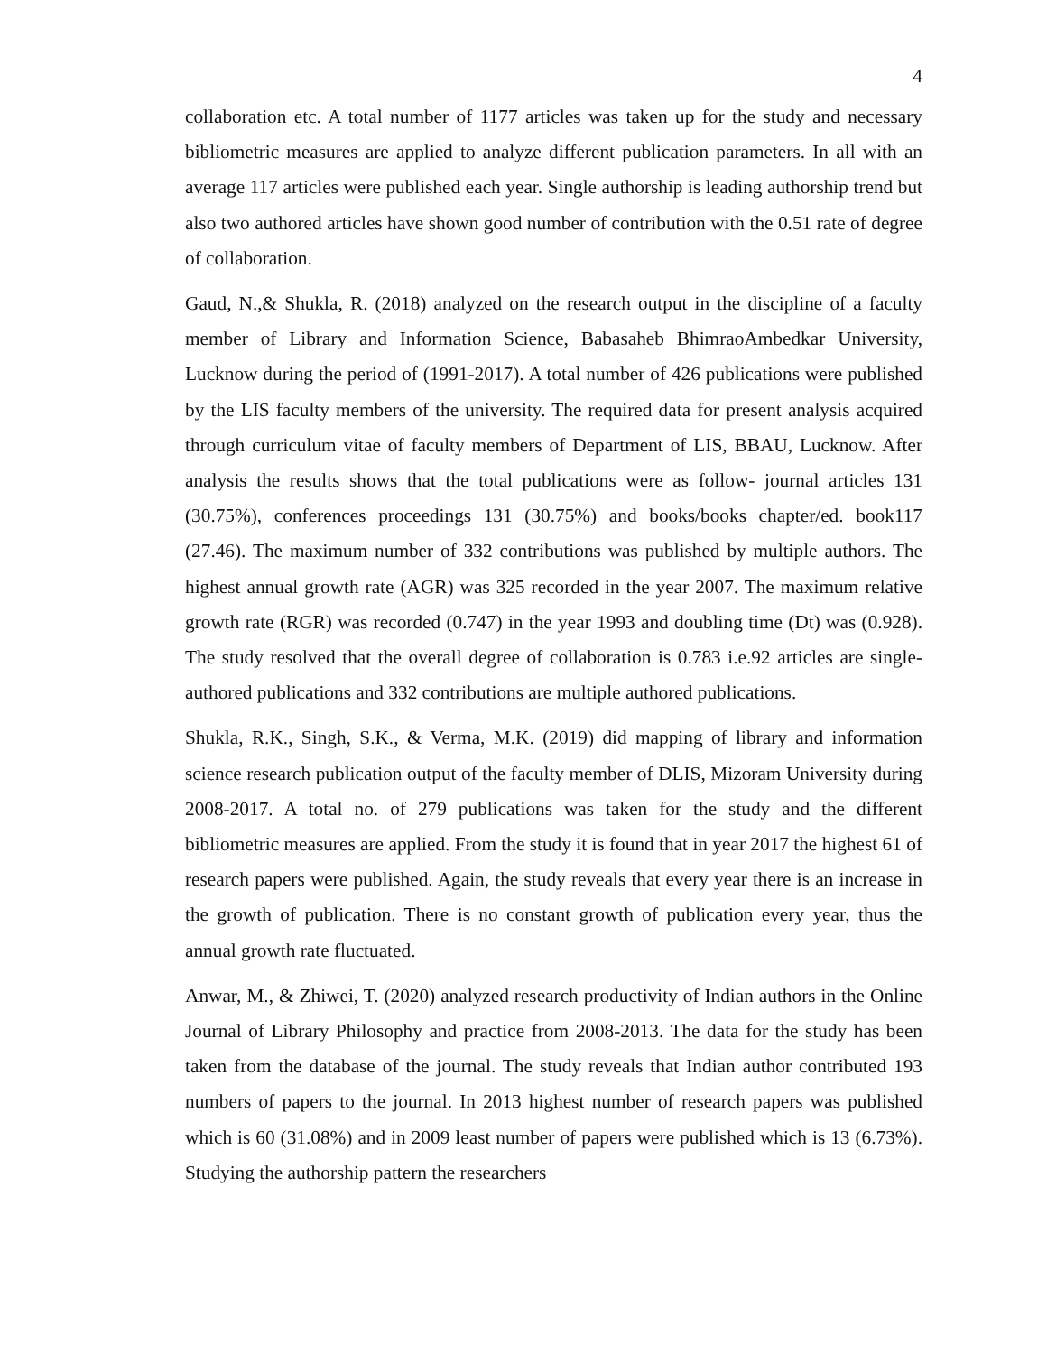4
collaboration etc. A total number of 1177 articles was taken up for the study and necessary bibliometric measures are applied to analyze different publication parameters. In all with an average 117 articles were published each year. Single authorship is leading authorship trend but also two authored articles have shown good number of contribution with the 0.51 rate of degree of collaboration.
Gaud, N.,& Shukla, R. (2018) analyzed on the research output in the discipline of a faculty member of Library and Information Science, Babasaheb BhimraoAmbedkar University, Lucknow during the period of (1991-2017). A total number of 426 publications were published by the LIS faculty members of the university. The required data for present analysis acquired through curriculum vitae of faculty members of Department of LIS, BBAU, Lucknow. After analysis the results shows that the total publications were as follow- journal articles 131 (30.75%), conferences proceedings 131 (30.75%) and books/books chapter/ed. book117 (27.46). The maximum number of 332 contributions was published by multiple authors. The highest annual growth rate (AGR) was 325 recorded in the year 2007. The maximum relative growth rate (RGR) was recorded (0.747) in the year 1993 and doubling time (Dt) was (0.928). The study resolved that the overall degree of collaboration is 0.783 i.e.92 articles are single-authored publications and 332 contributions are multiple authored publications.
Shukla, R.K., Singh, S.K., & Verma, M.K. (2019) did mapping of library and information science research publication output of the faculty member of DLIS, Mizoram University during 2008-2017. A total no. of 279 publications was taken for the study and the different bibliometric measures are applied. From the study it is found that in year 2017 the highest 61 of research papers were published. Again, the study reveals that every year there is an increase in the growth of publication. There is no constant growth of publication every year, thus the annual growth rate fluctuated.
Anwar, M., & Zhiwei, T. (2020) analyzed research productivity of Indian authors in the Online Journal of Library Philosophy and practice from 2008-2013. The data for the study has been taken from the database of the journal. The study reveals that Indian author contributed 193 numbers of papers to the journal. In 2013 highest number of research papers was published which is 60 (31.08%) and in 2009 least number of papers were published which is 13 (6.73%). Studying the authorship pattern the researchers